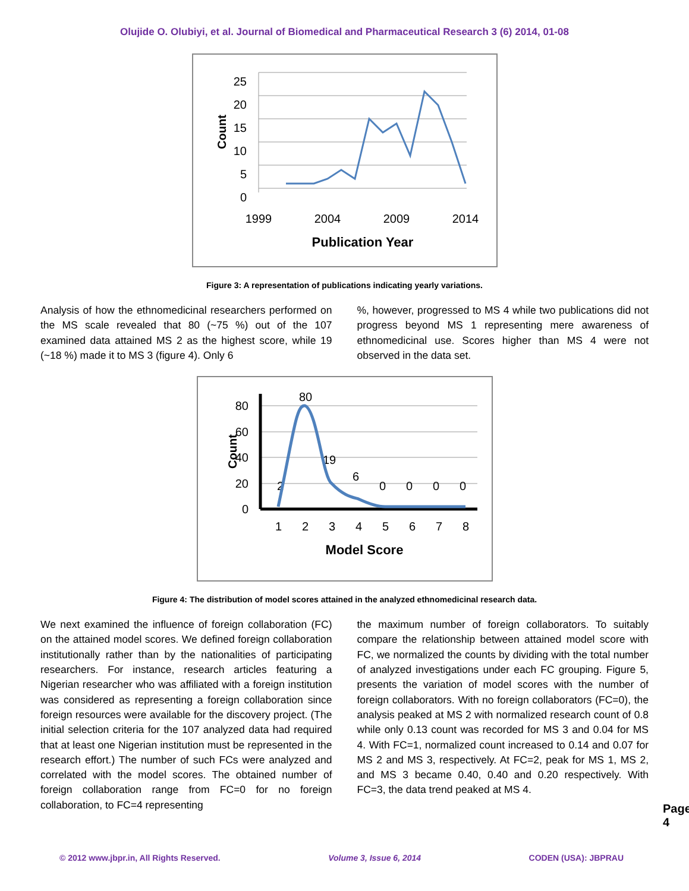Olujide O. Olubiyi, et al. Journal of Biomedical and Pharmaceutical Research 3 (6) 2014, 01-08
25
20
15
10
5
0
1999
2004
2009
2014
Publication Year
Count
Figure 3: A representation of publications indicating yearly variations.
Analysis of how the ethnomedicinal researchers performed on the MS scale revealed that 80 (~75 %) out of the 107 examined data attained MS 2 as the highest score, while 19 (~18 %) made it to MS 3 (figure 4). Only 6
%, however, progressed to MS 4 while two publications did not progress beyond MS 1 representing mere awareness of ethnomedicinal use. Scores higher than MS 4 were not observed in the data set.
80
60
40
20
0
1
2
3
4
5
6
7
8
Model Score
Count
80
2
19
6
0
0
0
0
Figure 4: The distribution of model scores attained in the analyzed ethnomedicinal research data.
We next examined the influence of foreign collaboration (FC) on the attained model scores. We defined foreign collaboration institutionally rather than by the nationalities of participating researchers. For instance, research articles featuring a Nigerian researcher who was affiliated with a foreign institution was considered as representing a foreign collaboration since foreign resources were available for the discovery project. (The initial selection criteria for the 107 analyzed data had required that at least one Nigerian institution must be represented in the research effort.) The number of such FCs were analyzed and correlated with the model scores. The obtained number of foreign collaboration range from FC=0 for no foreign collaboration, to FC=4 representing
the maximum number of foreign collaborators. To suitably compare the relationship between attained model score with FC, we normalized the counts by dividing with the total number of analyzed investigations under each FC grouping. Figure 5, presents the variation of model scores with the number of foreign collaborators. With no foreign collaborators (FC=0), the analysis peaked at MS 2 with normalized research count of 0.8 while only 0.13 count was recorded for MS 3 and 0.04 for MS 4. With FC=1, normalized count increased to 0.14 and 0.07 for MS 2 and MS 3, respectively. At FC=2, peak for MS 1, MS 2, and MS 3 became 0.40, 0.40 and 0.20 respectively. With FC=3, the data trend peaked at MS 4.
Page 4
© 2012 www.jbpr.in, All Rights Reserved. Volume 3, Issue 6, 2014 CODEN (USA): JBPRAU